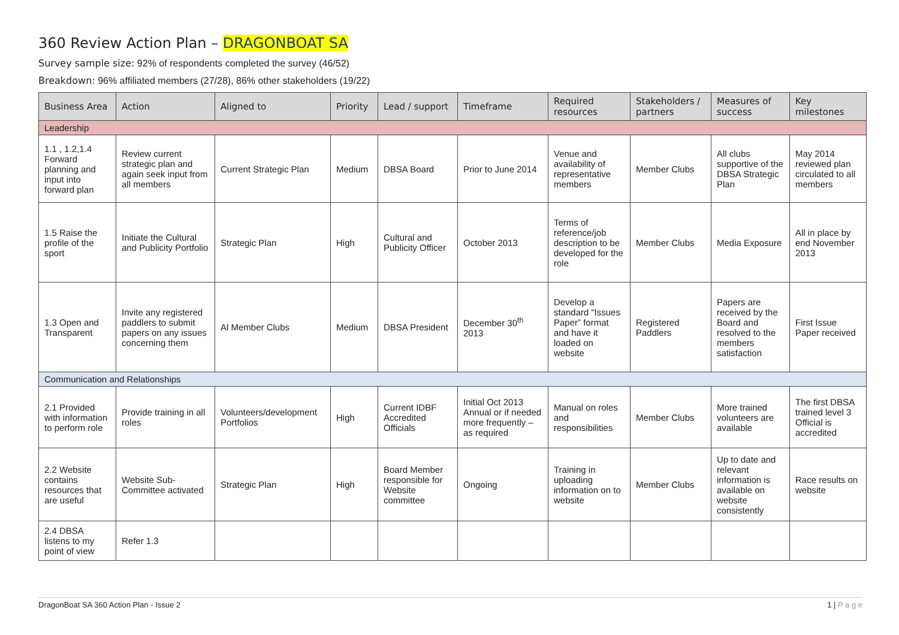360 Review Action Plan – DRAGONBOAT SA
Survey sample size: 92% of respondents completed the survey (46/52)
Breakdown: 96% affiliated members (27/28), 86% other stakeholders (19/22)
| Business Area | Action | Aligned to | Priority | Lead / support | Timeframe | Required resources | Stakeholders / partners | Measures of success | Key milestones |
| --- | --- | --- | --- | --- | --- | --- | --- | --- | --- |
| Leadership | | | | | | | | | |
| 1.1 , 1.2,1.4 Forward planning and input into forward plan | Review current strategic plan and again seek input from all members | Current Strategic Plan | Medium | DBSA Board | Prior to June 2014 | Venue and availability of representative members | Member Clubs | All clubs supportive of the DBSA Strategic Plan | May 2014 reviewed plan circulated to all members |
| 1.5 Raise the profile of the sport | Initiate the Cultural and Publicity Portfolio | Strategic Plan | High | Cultural and Publicity Officer | October 2013 | Terms of reference/job description to be developed for the role | Member Clubs | Media Exposure | All in place by end November 2013 |
| 1.3 Open and Transparent | Invite any registered paddlers to submit papers on any issues concerning them | Al Member Clubs | Medium | DBSA President | December 30<sup>th</sup> 2013 | Develop a standard “Issues Paper” format and have it loaded on website | Registered Paddlers | Papers are received by the Board and resolved to the members satisfaction | First Issue Paper received |
| Communication and Relationships | | | | | | | | | |
| 2.1 Provided with information to perform role | Provide training in all roles | Volunteers/development Portfolios | High | Current IDBF Accredited Officials | Initial Oct 2013 Annual or if needed more frequently – as required | Manual on roles and responsibilities | Member Clubs | More trained volunteers are available | The first DBSA trained level 3 Official is accredited |
| 2.2 Website contains resources that are useful | Website Sub-Committee activated | Strategic Plan | High | Board Member responsible for Website committee | Ongoing | Training in uploading information on to website | Member Clubs | Up to date and relevant information is available on website consistently | Race results on website |
| 2.4 DBSA listens to my point of view | Refer 1.3 | | | | | | | | |
DragonBoat SA 360 Action Plan - Issue 2 1 | P a g e